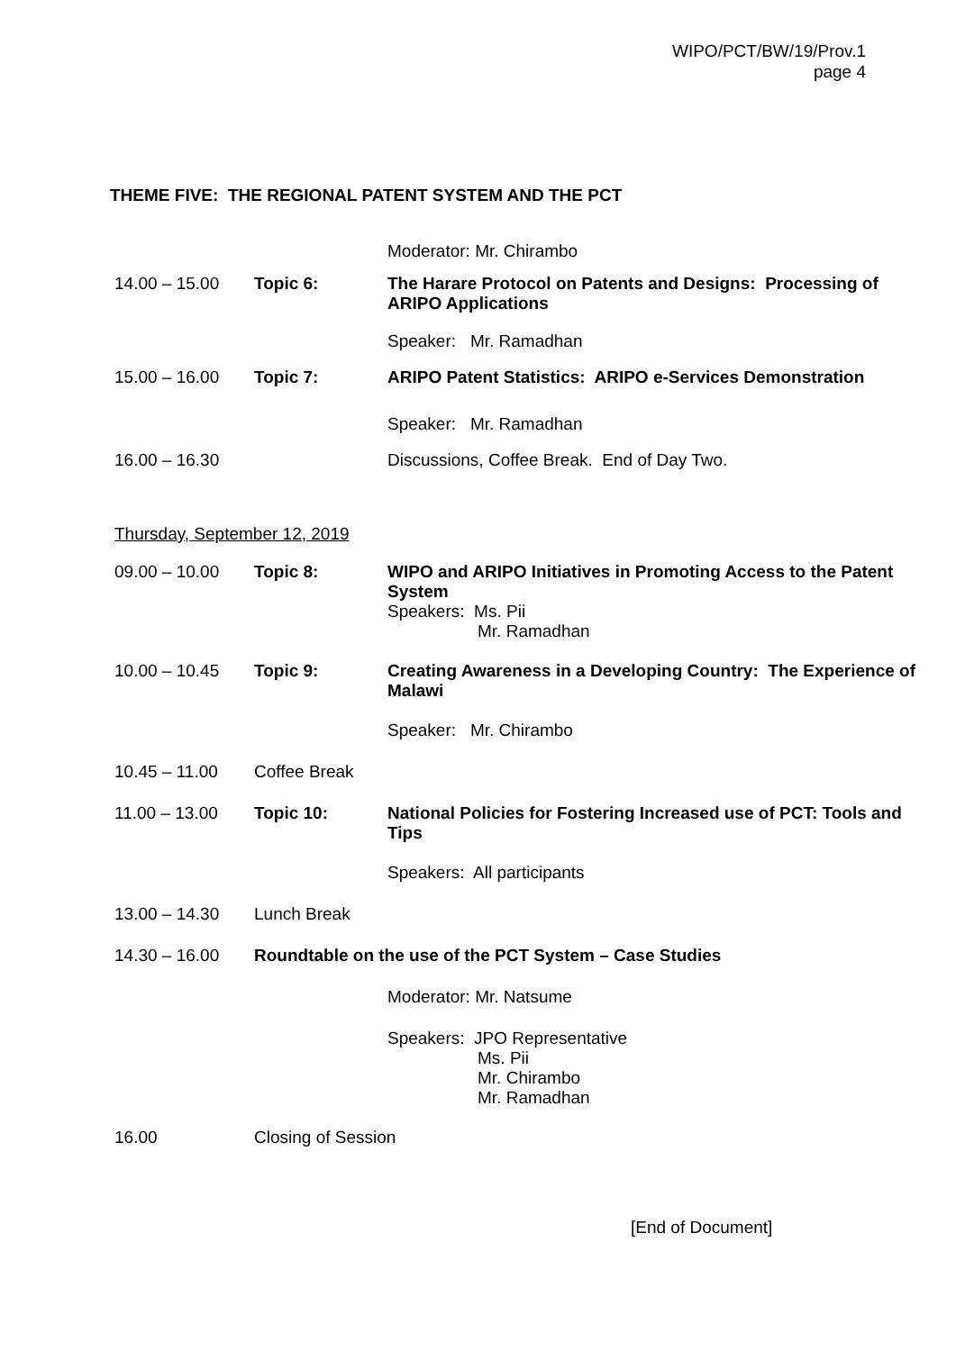WIPO/PCT/BW/19/Prov.1
page 4
THEME FIVE: THE REGIONAL PATENT SYSTEM AND THE PCT
Moderator: Mr. Chirambo
14.00 – 15.00 Topic 6: The Harare Protocol on Patents and Designs: Processing of ARIPO Applications
Speaker: Mr. Ramadhan
15.00 – 16.00 Topic 7: ARIPO Patent Statistics: ARIPO e-Services Demonstration
Speaker: Mr. Ramadhan
16.00 – 16.30 Discussions, Coffee Break. End of Day Two.
Thursday, September 12, 2019
09.00 – 10.00 Topic 8: WIPO and ARIPO Initiatives in Promoting Access to the Patent System
Speakers: Ms. Pii
Mr. Ramadhan
10.00 – 10.45 Topic 9: Creating Awareness in a Developing Country: The Experience of Malawi
Speaker: Mr. Chirambo
10.45 – 11.00 Coffee Break
11.00 – 13.00 Topic 10: National Policies for Fostering Increased use of PCT: Tools and Tips
Speakers: All participants
13.00 – 14.30 Lunch Break
14.30 – 16.00 Roundtable on the use of the PCT System – Case Studies
Moderator: Mr. Natsume
Speakers: JPO Representative
Ms. Pii
Mr. Chirambo
Mr. Ramadhan
16.00 Closing of Session
[End of Document]